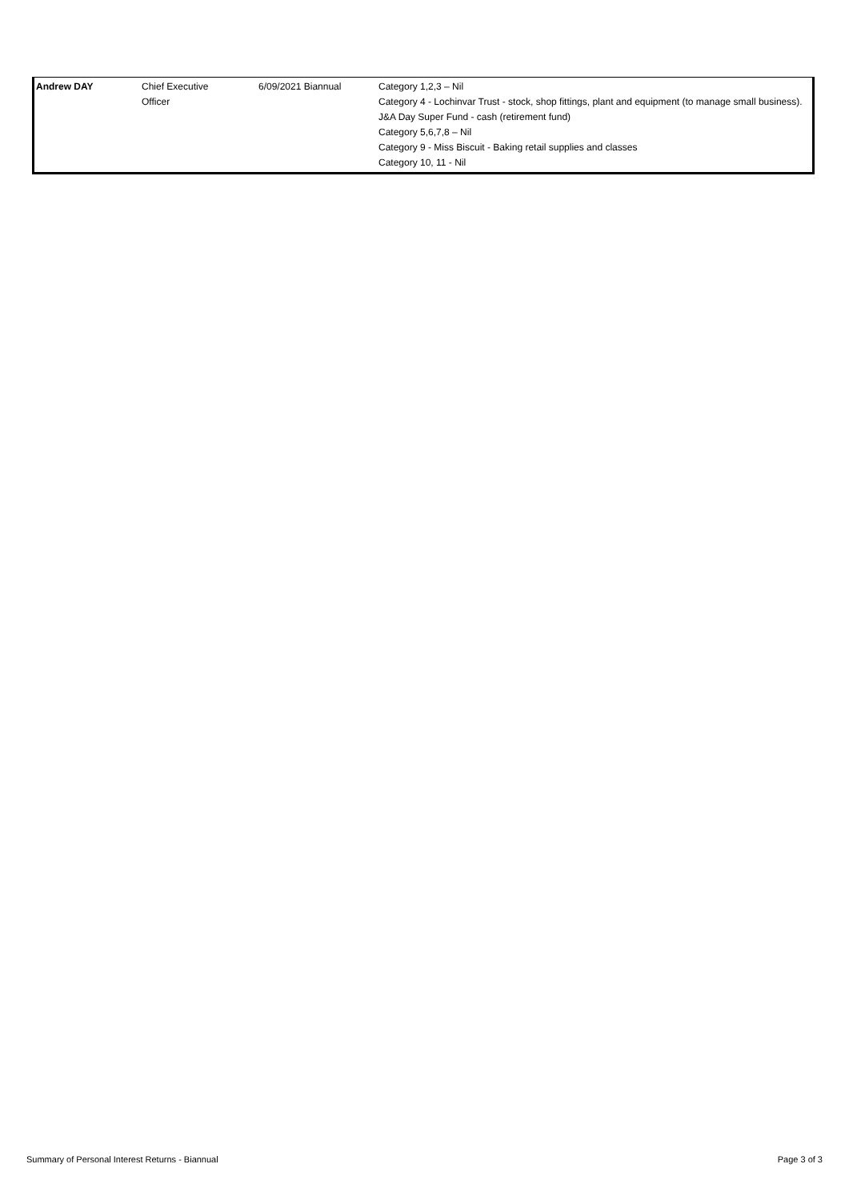| Andrew DAY | Chief Executive Officer | 6/09/2021 Biannual | Category 1,2,3 – Nil Category 4 - Lochinvar Trust - stock, shop fittings, plant and equipment (to manage small business). J&A Day Super Fund - cash (retirement fund) Category 5,6,7,8 – Nil Category 9 - Miss Biscuit - Baking retail supplies and classes Category 10, 11 - Nil |
Summary of Personal Interest Returns - Biannual Page 3 of 3